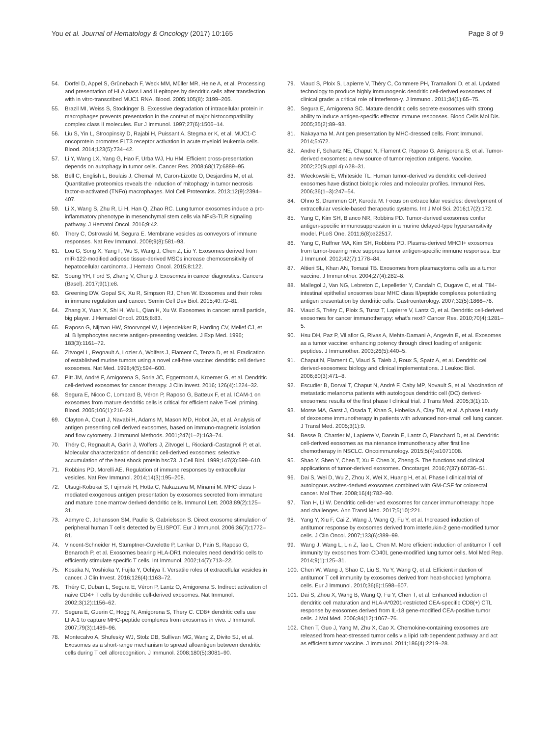You et al. Journal of Hematology & Oncology (2017) 10:165 Page 8 of 9
54. Dörfel D, Appel S, Grünebach F, Weck MM, Müller MR, Heine A, et al. Processing and presentation of HLA class I and II epitopes by dendritic cells after transfection with in vitro-transcribed MUC1 RNA. Blood. 2005;105(8): 3199–205.
55. Brazil MI, Weiss S, Stockinger B. Excessive degradation of intracellular protein in macrophages prevents presentation in the context of major histocompatibility complex class II molecules. Eur J Immunol. 1997;27(6):1506–14.
56. Liu S, Yin L, Stroopinsky D, Rajabi H, Puissant A, Stegmaier K, et al. MUC1-C oncoprotein promotes FLT3 receptor activation in acute myeloid leukemia cells. Blood. 2014;123(5):734–42.
57. Li Y, Wang LX, Yang G, Hao F, Urba WJ, Hu HM. Efficient cross-presentation depends on autophagy in tumor cells. Cancer Res. 2008;68(17):6889–95.
58. Bell C, English L, Boulais J, Chemali M, Caron-Lizotte O, Desjardins M, et al. Quantitative proteomics reveals the induction of mitophagy in tumor necrosis factor-α-activated (TNFα) macrophages. Mol Cell Proteomics. 2013;12(9):2394–407.
59. Li X, Wang S, Zhu R, Li H, Han Q, Zhao RC. Lung tumor exosomes induce a pro-inflammatory phenotype in mesenchymal stem cells via NFκB-TLR signaling pathway. J Hematol Oncol. 2016;9:42.
60. Thery C, Ostrowski M, Segura E. Membrane vesicles as conveyors of immune responses. Nat Rev Immunol. 2009;9(8):581–93.
61. Lou G, Song X, Yang F, Wu S, Wang J, Chen Z, Liu Y. Exosomes derived from miR-122-modified adipose tissue-derived MSCs increase chemosensitivity of hepatocellular carcinoma. J Hematol Oncol. 2015;8:122.
62. Soung YH, Ford S, Zhang V, Chung J. Exosomes in cancer diagnostics. Cancers (Basel). 2017;9(1):e8.
63. Greening DW, Gopal SK, Xu R, Simpson RJ, Chen W. Exosomes and their roles in immune regulation and cancer. Semin Cell Dev Biol. 2015;40:72–81.
64. Zhang X, Yuan X, Shi H, Wu L, Qian H, Xu W. Exosomes in cancer: small particle, big player. J Hematol Oncol. 2015;8:83.
65. Raposo G, Nijman HW, Stoorvogel W, Liejendekker R, Harding CV, Melief CJ, et al. B lymphocytes secrete antigen-presenting vesicles. J Exp Med. 1996; 183(3):1161–72.
66. Zitvogel L, Regnault A, Lozier A, Wolfers J, Flament C, Tenza D, et al. Eradication of established murine tumors using a novel cell-free vaccine: dendritic cell derived exosomes. Nat Med. 1998;4(5):594–600.
67. Pitt JM, André F, Amigorena S, Soria JC, Eggermont A, Kroemer G, et al. Dendritic cell-derived exosomes for cancer therapy. J Clin Invest. 2016; 126(4):1224–32.
68. Segura E, Nicco C, Lombard B, Véron P, Raposo G, Batteux F, et al. ICAM-1 on exosomes from mature dendritic cells is critical for efficient naive T-cell priming. Blood. 2005;106(1):216–23.
69. Clayton A, Court J, Navabi H, Adams M, Mason MD, Hobot JA, et al. Analysis of antigen presenting cell derived exosomes, based on immuno-magnetic isolation and flow cytometry. J Immunol Methods. 2001;247(1–2):163–74.
70. Théry C, Regnault A, Garin J, Wolfers J, Zitvogel L, Ricciardi-Castagnoli P, et al. Molecular characterization of dendritic cell-derived exosomes: selective accumulation of the heat shock protein hsc73. J Cell Biol. 1999;147(3):599–610.
71. Robbins PD, Morelli AE. Regulation of immune responses by extracellular vesicles. Nat Rev Immunol. 2014;14(3):195–208.
72. Utsugi-Kobukai S, Fujimaki H, Hotta C, Nakazawa M, Minami M. MHC class I-mediated exogenous antigen presentation by exosomes secreted from immature and mature bone marrow derived dendritic cells. Immunol Lett. 2003;89(2):125–31.
73. Admyre C, Johansson SM, Paulie S, Gabrielsson S. Direct exosome stimulation of peripheral human T cells detected by ELISPOT. Eur J Immunol. 2006;36(7):1772–81.
74. Vincent-Schneider H, Stumptner-Cuvelette P, Lankar D, Pain S, Raposo G, Benaroch P, et al. Exosomes bearing HLA-DR1 molecules need dendritic cells to efficiently stimulate specific T cells. Int Immunol. 2002;14(7):713–22.
75. Kosaka N, Yoshioka Y, Fujita Y, Ochiya T. Versatile roles of extracellular vesicles in cancer. J Clin Invest. 2016;126(4):1163–72.
76. Théry C, Duban L, Segura E, Véron P, Lantz O, Amigorena S. Indirect activation of naive CD4+ T cells by dendritic cell-derived exosomes. Nat Immunol. 2002;3(12):1156–62.
77. Segura E, Guerin C, Hogg N, Amigorena S, Thery C. CD8+ dendritic cells use LFA-1 to capture MHC-peptide complexes from exosomes in vivo. J Immunol. 2007;79(3):1489–96.
78. Montecalvo A, Shufesky WJ, Stolz DB, Sullivan MG, Wang Z, Divito SJ, et al. Exosomes as a short-range mechanism to spread alloantigen between dendritic cells during T cell allorecognition. J Immunol. 2008;180(5):3081–90.
79. Viaud S, Ploix S, Lapierre V, Théry C, Commere PH, Tramalloni D, et al. Updated technology to produce highly immunogenic dendritic cell-derived exosomes of clinical grade: a critical role of interferon-γ. J Immunol. 2011;34(1):65–75.
80. Segura E, Amigorena SC. Mature dendritic cells secrete exosomes with strong ability to induce antigen-specific effector immune responses. Blood Cells Mol Dis. 2005;35(2):89–93.
81. Nakayama M. Antigen presentation by MHC-dressed cells. Front Immunol. 2014;5:672.
82. Andre F, Schartz NE, Chaput N, Flament C, Raposo G, Amigorena S, et al. Tumor-derived exosomes: a new source of tumor rejection antigens. Vaccine. 2002;20(Suppl 4):A28–31.
83. Wieckowski E, Whiteside TL. Human tumor-derived vs dendritic cell-derived exosomes have distinct biologic roles and molecular profiles. Immunol Res. 2006;36(1–3):247–54.
84. Ohno S, Drummen GP, Kuroda M. Focus on extracellular vesicles: development of extracellular vesicle-based therapeutic systems. Int J Mol Sci. 2016;17(2):172.
85. Yang C, Kim SH, Bianco NR, Robbins PD. Tumor-derived exosomes confer antigen-specific immunosuppression in a murine delayed-type hypersensitivity model. PLoS One. 2011;6(8):e22517.
86. Yang C, Ruffner MA, Kim SH, Robbins PD. Plasma-derived MHCII+ exosomes from tumor-bearing mice suppress tumor antigen-specific immune responses. Eur J Immunol. 2012;42(7):1778–84.
87. Altieri SL, Khan AN, Tomasi TB. Exosomes from plasmacytoma cells as a tumor vaccine. J Immunother. 2004;27(4):282–8.
88. Mallegol J, Van NG, Lebreton C, Lepelletier Y, Candalh C, Dugave C, et al. T84-intestinal epithelial exosomes bear MHC class II/peptide complexes potentiating antigen presentation by dendritic cells. Gastroenterology. 2007;32(5):1866–76.
89. Viaud S, Théry C, Ploix S, Tursz T, Lapierre V, Lantz O, et al. Dendritic cell-derived exosomes for cancer immunotherapy: what's next? Cancer Res. 2010;70(4):1281–5.
90. Hsu DH, Paz P, Villaflor G, Rivas A, Mehta-Damani A, Angevin E, et al. Exosomes as a tumor vaccine: enhancing potency through direct loading of antigenic peptides. J Immunother. 2003;26(5):440–5.
91. Chaput N, Flament C, Viaud S, Taieb J, Roux S, Spatz A, et al. Dendritic cell derived-exosomes: biology and clinical implementations. J Leukoc Biol. 2006;80(3):471–8.
92. Escudier B, Dorval T, Chaput N, André F, Caby MP, Novault S, et al. Vaccination of metastatic melanoma patients with autologous dendritic cell (DC) derived-exosomes: results of the first phase I clinical trial. J Trans Med. 2005;3(1):10.
93. Morse MA, Garst J, Osada T, Khan S, Hobeika A, Clay TM, et al. A phase I study of dexosome immunotherapy in patients with advanced non-small cell lung cancer. J Transl Med. 2005;3(1):9.
94. Besse B, Charrier M, Lapierre V, Dansin E, Lantz O, Planchard D, et al. Dendritic cell-derived exosomes as maintenance immunotherapy after first line chemotherapy in NSCLC. Oncoimmunology. 2015;5(4):e1071008.
95. Shao Y, Shen Y, Chen T, Xu F, Chen X, Zheng S. The functions and clinical applications of tumor-derived exosomes. Oncotarget. 2016;7(37):60736–51.
96. Dai S, Wei D, Wu Z, Zhou X, Wei X, Huang H, et al. Phase I clinical trial of autologous ascites-derived exosomes combined with GM-CSF for colorectal cancer. Mol Ther. 2008;16(4):782–90.
97. Tian H, Li W. Dendritic cell-derived exosomes for cancer immunotherapy: hope and challenges. Ann Transl Med. 2017;5(10):221.
98. Yang Y, Xiu F, Cai Z, Wang J, Wang Q, Fu Y, et al. Increased induction of antitumor response by exosomes derived from interleukin-2 gene-modified tumor cells. J Clin Oncol. 2007;133(6):389–99.
99. Wang J, Wang L, Lin Z, Tao L, Chen M. More efficient induction of antitumor T cell immunity by exosomes from CD40L gene-modified lung tumor cells. Mol Med Rep. 2014;9(1):125–31.
100. Chen W, Wang J, Shao C, Liu S, Yu Y, Wang Q, et al. Efficient induction of antitumor T cell immunity by exosomes derived from heat-shocked lymphoma cells. Eur J Immunol. 2010;36(6):1598–607.
101. Dai S, Zhou X, Wang B, Wang Q, Fu Y, Chen T, et al. Enhanced induction of dendritic cell maturation and HLA-A*0201-restricted CEA-specific CD8(+) CTL response by exosomes derived from IL-18 gene-modified CEA-positive tumor cells. J Mol Med. 2006;84(12):1067–76.
102. Chen T, Guo J, Yang M, Zhu X, Cao X. Chemokine-containing exosomes are released from heat-stressed tumor cells via lipid raft-dependent pathway and act as efficient tumor vaccine. J Immunol. 2011;186(4):2219–28.